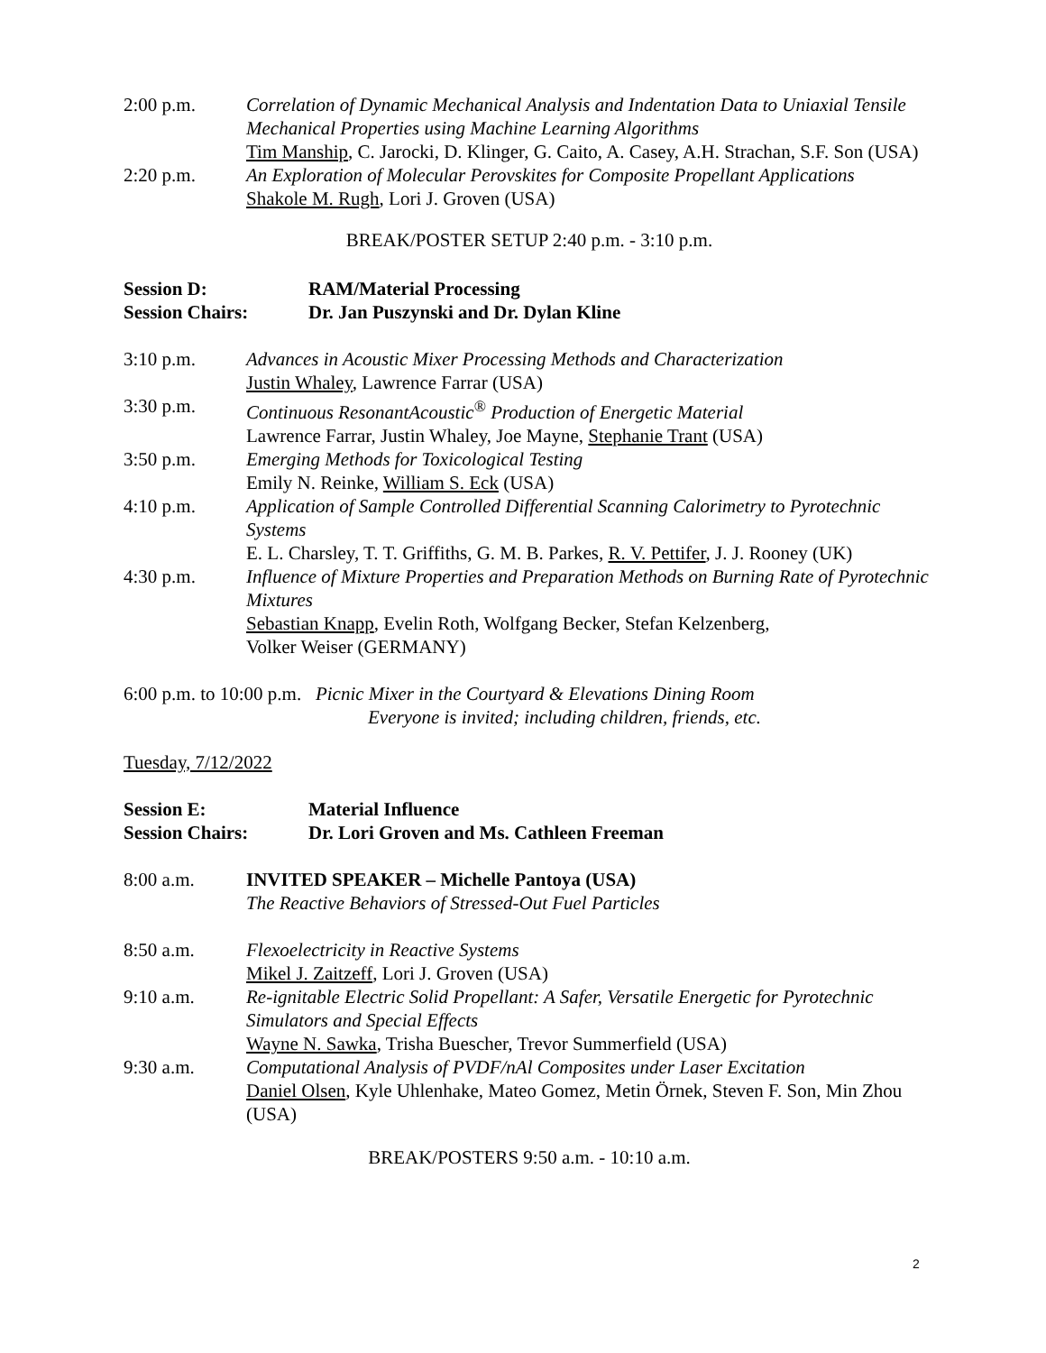2:00 p.m. Correlation of Dynamic Mechanical Analysis and Indentation Data to Uniaxial Tensile Mechanical Properties using Machine Learning Algorithms
Tim Manship, C. Jarocki, D. Klinger, G. Caito, A. Casey, A.H. Strachan, S.F. Son (USA)
2:20 p.m. An Exploration of Molecular Perovskites for Composite Propellant Applications
Shakole M. Rugh, Lori J. Groven (USA)
BREAK/POSTER SETUP 2:40 p.m. - 3:10 p.m.
Session D: RAM/Material Processing
Session Chairs: Dr. Jan Puszynski and Dr. Dylan Kline
3:10 p.m. Advances in Acoustic Mixer Processing Methods and Characterization
Justin Whaley, Lawrence Farrar (USA)
3:30 p.m. Continuous ResonantAcoustic<sup>®</sup> Production of Energetic Material
Lawrence Farrar, Justin Whaley, Joe Mayne, Stephanie Trant (USA)
3:50 p.m. Emerging Methods for Toxicological Testing
Emily N. Reinke, William S. Eck (USA)
4:10 p.m. Application of Sample Controlled Differential Scanning Calorimetry to Pyrotechnic Systems
E. L. Charsley, T. T. Griffiths, G. M. B. Parkes, R. V. Pettifer, J. J. Rooney (UK)
4:30 p.m. Influence of Mixture Properties and Preparation Methods on Burning Rate of Pyrotechnic Mixtures
Sebastian Knapp, Evelin Roth, Wolfgang Becker, Stefan Kelzenberg,
Volker Weiser (GERMANY)
6:00 p.m. to 10:00 p.m. Picnic Mixer in the Courtyard & Elevations Dining Room
Everyone is invited; including children, friends, etc.
Tuesday, 7/12/2022
Session E: Material Influence
Session Chairs: Dr. Lori Groven and Ms. Cathleen Freeman
8:00 a.m. INVITED SPEAKER – Michelle Pantoya (USA)
The Reactive Behaviors of Stressed-Out Fuel Particles
8:50 a.m. Flexoelectricity in Reactive Systems
Mikel J. Zaitzeff, Lori J. Groven (USA)
9:10 a.m. Re-ignitable Electric Solid Propellant: A Safer, Versatile Energetic for Pyrotechnic Simulators and Special Effects
Wayne N. Sawka, Trisha Buescher, Trevor Summerfield (USA)
9:30 a.m. Computational Analysis of PVDF/nAl Composites under Laser Excitation
Daniel Olsen, Kyle Uhlenhake, Mateo Gomez, Metin Örnek, Steven F. Son, Min Zhou (USA)
BREAK/POSTERS 9:50 a.m. - 10:10 a.m.
2